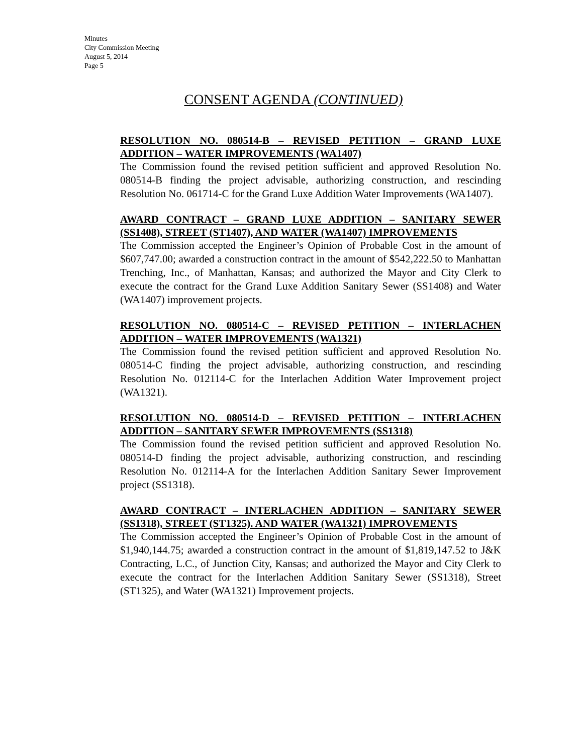Minutes
City Commission Meeting
August 5, 2014
Page 5
CONSENT AGENDA (CONTINUED)
RESOLUTION NO. 080514-B – REVISED PETITION – GRAND LUXE ADDITION – WATER IMPROVEMENTS (WA1407)
The Commission found the revised petition sufficient and approved Resolution No. 080514-B finding the project advisable, authorizing construction, and rescinding Resolution No. 061714-C for the Grand Luxe Addition Water Improvements (WA1407).
AWARD CONTRACT – GRAND LUXE ADDITION – SANITARY SEWER (SS1408), STREET (ST1407), AND WATER (WA1407) IMPROVEMENTS
The Commission accepted the Engineer’s Opinion of Probable Cost in the amount of $607,747.00; awarded a construction contract in the amount of $542,222.50 to Manhattan Trenching, Inc., of Manhattan, Kansas; and authorized the Mayor and City Clerk to execute the contract for the Grand Luxe Addition Sanitary Sewer (SS1408) and Water (WA1407) improvement projects.
RESOLUTION NO. 080514-C – REVISED PETITION – INTERLACHEN ADDITION – WATER IMPROVEMENTS (WA1321)
The Commission found the revised petition sufficient and approved Resolution No. 080514-C finding the project advisable, authorizing construction, and rescinding Resolution No. 012114-C for the Interlachen Addition Water Improvement project (WA1321).
RESOLUTION NO. 080514-D – REVISED PETITION – INTERLACHEN ADDITION – SANITARY SEWER IMPROVEMENTS (SS1318)
The Commission found the revised petition sufficient and approved Resolution No. 080514-D finding the project advisable, authorizing construction, and rescinding Resolution No. 012114-A for the Interlachen Addition Sanitary Sewer Improvement project (SS1318).
AWARD CONTRACT – INTERLACHEN ADDITION – SANITARY SEWER (SS1318), STREET (ST1325). AND WATER (WA1321) IMPROVEMENTS
The Commission accepted the Engineer’s Opinion of Probable Cost in the amount of $1,940,144.75; awarded a construction contract in the amount of $1,819,147.52 to J&K Contracting, L.C., of Junction City, Kansas; and authorized the Mayor and City Clerk to execute the contract for the Interlachen Addition Sanitary Sewer (SS1318), Street (ST1325), and Water (WA1321) Improvement projects.